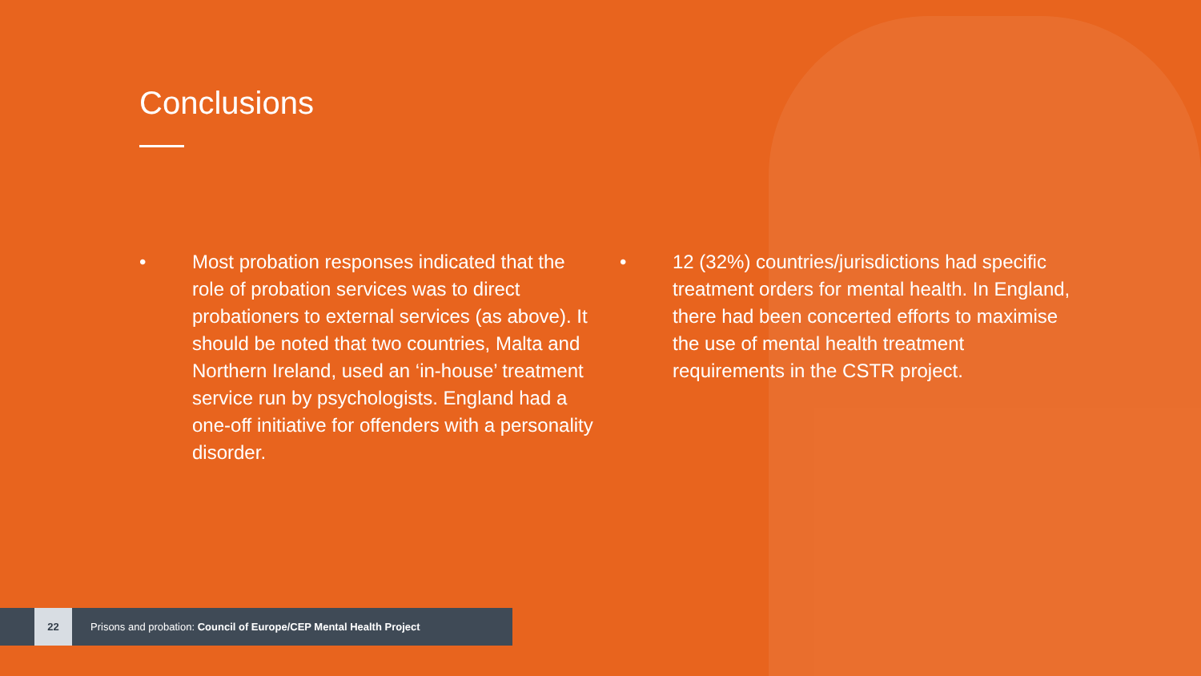Conclusions
• Most probation responses indicated that the role of probation services was to direct probationers to external services (as above). It should be noted that two countries, Malta and Northern Ireland, used an ‘in-house’ treatment service run by psychologists. England had a one-off initiative for offenders with a personality disorder.
• 12 (32%) countries/jurisdictions had specific treatment orders for mental health. In England, there had been concerted efforts to maximise the use of mental health treatment requirements in the CSTR project.
22
Prisons and probation: Council of Europe/CEP Mental Health Project